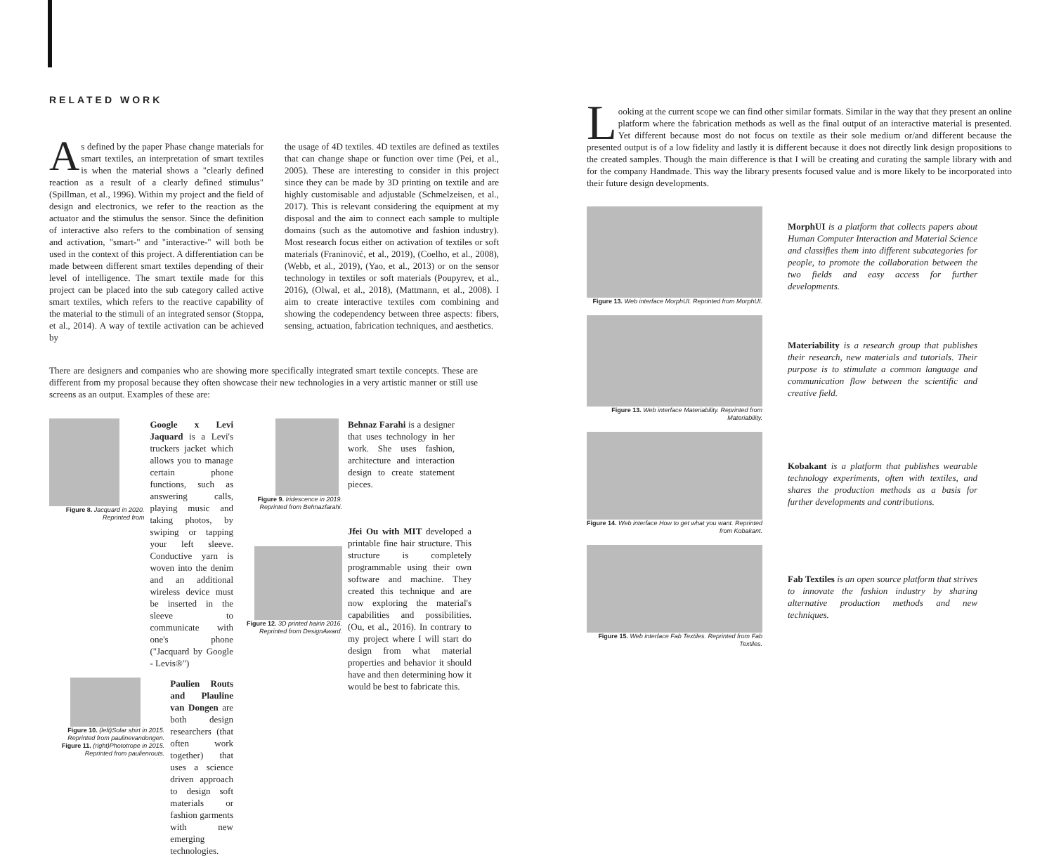RELATED WORK
As defined by the paper Phase change materials for smart textiles, an interpretation of smart textiles is when the material shows a "clearly defined reaction as a result of a clearly defined stimulus" (Spillman, et al., 1996). Within my project and the field of design and electronics, we refer to the reaction as the actuator and the stimulus the sensor. Since the definition of interactive also refers to the combination of sensing and activation, "smart-" and "interactive-" will both be used in the context of this project. A differentiation can be made between different smart textiles depending of their level of intelligence. The smart textile made for this project can be placed into the sub category called active smart textiles, which refers to the reactive capability of the material to the stimuli of an integrated sensor (Stoppa, et al., 2014). A way of textile activation can be achieved by
the usage of 4D textiles. 4D textiles are defined as textiles that can change shape or function over time (Pei, et al., 2005). These are interesting to consider in this project since they can be made by 3D printing on textile and are highly customisable and adjustable (Schmelzeisen, et al., 2017). This is relevant considering the equipment at my disposal and the aim to connect each sample to multiple domains (such as the automotive and fashion industry). Most research focus either on activation of textiles or soft materials (Franinović, et al., 2019), (Coelho, et al., 2008), (Webb, et al., 2019), (Yao, et al., 2013) or on the sensor technology in textiles or soft materials (Poupyrev, et al., 2016), (Olwal, et al., 2018), (Mattmann, et al., 2008). I aim to create interactive textiles com combining and showing the codependency between three aspects: fibers, sensing, actuation, fabrication techniques, and aesthetics.
There are designers and companies who are showing more specifically integrated smart textile concepts. These are different from my proposal because they often showcase their new technologies in a very artistic manner or still use screens as an output. Examples of these are:
Figure 8. Jacquard in 2020. Reprinted from
Google x Levi Jaquard is a Levi's truckers jacket which allows you to manage certain phone functions, such as answering calls, playing music and taking photos, by swiping or tapping your left sleeve. Conductive yarn is woven into the denim and an additional wireless device must be inserted in the sleeve to communicate with one's phone ("Jacquard by Google - Levis®")
Figure 10. (left)Solar shirt in 2015. Reprinted from paulinevandongen.
Figure 11. (right)Phototrope in 2015. Reprinted from paulienrouts.
Paulien Routs and Plauline van Dongen are both design researchers (that often work together) that uses a science driven approach to design soft materials or fashion garments with new emerging technologies.
Figure 9. Iridescence in 2019. Reprinted from Behnazfarahi.
Behnaz Farahi is a designer that uses technology in her work. She uses fashion, architecture and interaction design to create statement pieces.
Figure 12. 3D printed hairin 2016. Reprinted from DesignAward.
Jfei Ou with MIT developed a printable fine hair structure. This structure is completely programmable using their own software and machine. They created this technique and are now exploring the material's capabilities and possibilities. (Ou, et al., 2016). In contrary to my project where I will start do design from what material properties and behavior it should have and then determining how it would be best to fabricate this.
Looking at the current scope we can find other similar formats. Similar in the way that they present an online platform where the fabrication methods as well as the final output of an interactive material is presented. Yet different because most do not focus on textile as their sole medium or/and different because the presented output is of a low fidelity and lastly it is different because it does not directly link design propositions to the created samples. Though the main difference is that I will be creating and curating the sample library with and for the company Handmade. This way the library presents focused value and is more likely to be incorporated into their future design developments.
Figure 13. Web interface MorphUI. Reprinted from MorphUI.
MorphUI is a platform that collects papers about Human Computer Interaction and Material Science and classifies them into different subcategories for people, to promote the collaboration between the two fields and easy access for further developments.
Figure 13. Web interface Materiability. Reprinted from Materiability.
Materiability is a research group that publishes their research, new materials and tutorials. Their purpose is to stimulate a common language and communication flow between the scientific and creative field.
Figure 14. Web interface How to get what you want. Reprinted from Kobakant.
Kobakant is a platform that publishes wearable technology experiments, often with textiles, and shares the production methods as a basis for further developments and contributions.
Figure 15. Web interface Fab Textiles. Reprinted from Fab Textiles.
Fab Textiles is an open source platform that strives to innovate the fashion industry by sharing alternative production methods and new techniques.